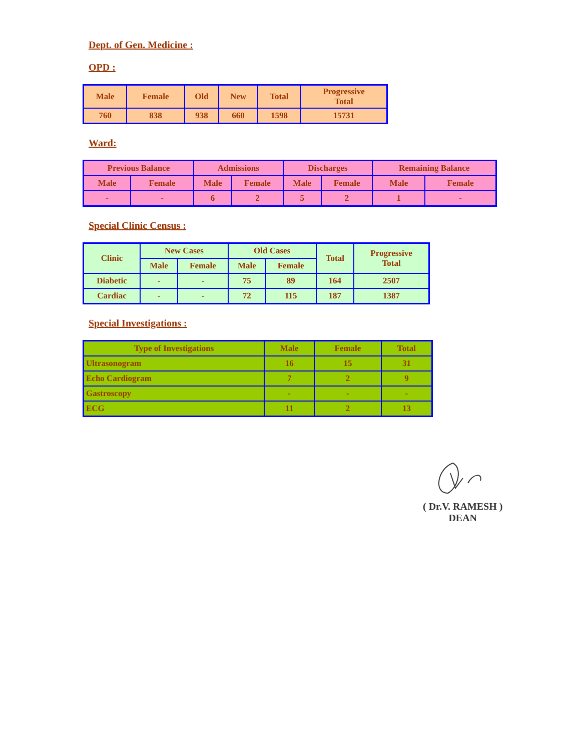Dept. of Gen. Medicine :
OPD :
| Male | Female | Old | New | Total | Progressive Total |
| --- | --- | --- | --- | --- | --- |
| 760 | 838 | 938 | 660 | 1598 | 15731 |
Ward:
| Previous Balance | | Admissions | | Discharges | | Remaining Balance | |
| --- | --- | --- | --- | --- | --- | --- | --- |
| Male | Female | Male | Female | Male | Female | Male | Female |
| - | - | 6 | 2 | 5 | 2 | 1 | - |
Special Clinic Census :
| Clinic | New Cases | | Old Cases | | Total | Progressive Total |
| --- | --- | --- | --- | --- | --- | --- |
| | Male | Female | Male | Female | | |
| Diabetic | - | - | 75 | 89 | 164 | 2507 |
| Cardiac | - | - | 72 | 115 | 187 | 1387 |
Special Investigations :
| Type of Investigations | Male | Female | Total |
| --- | --- | --- | --- |
| Ultrasonogram | 16 | 15 | 31 |
| Echo Cardiogram | 7 | 2 | 9 |
| Gastroscopy | - | - | - |
| ECG | 11 | 2 | 13 |
( Dr.V. RAMESH )
DEAN